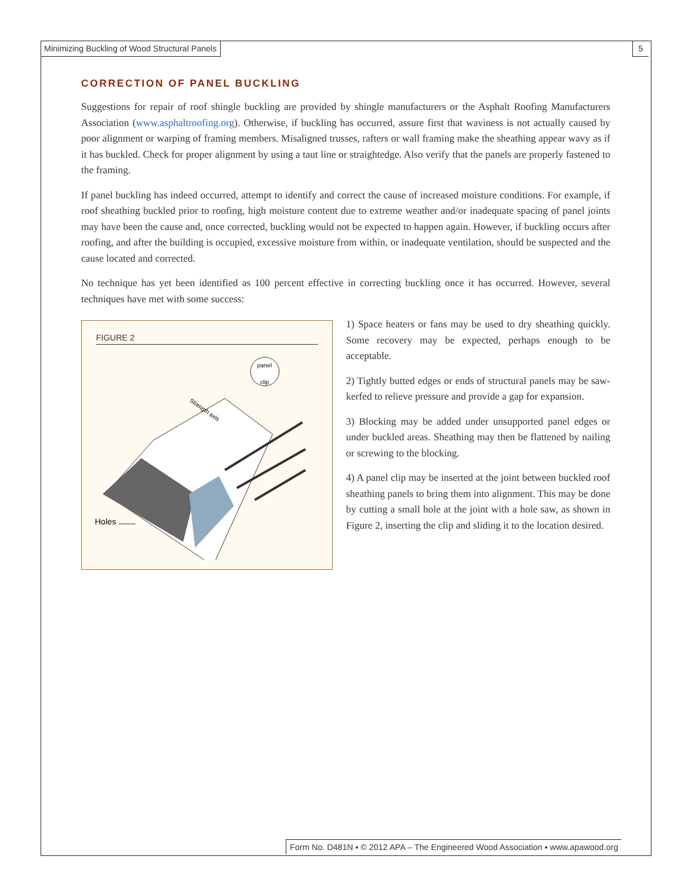Minimizing Buckling of Wood Structural Panels
5
CORRECTION OF PANEL BUCKLING
Suggestions for repair of roof shingle buckling are provided by shingle manufacturers or the Asphalt Roofing Manufacturers Association (www.asphaltroofing.org). Otherwise, if buckling has occurred, assure first that waviness is not actually caused by poor alignment or warping of framing members. Misaligned trusses, rafters or wall framing make the sheathing appear wavy as if it has buckled. Check for proper alignment by using a taut line or straightedge. Also verify that the panels are properly fastened to the framing.
If panel buckling has indeed occurred, attempt to identify and correct the cause of increased moisture conditions. For example, if roof sheathing buckled prior to roofing, high moisture content due to extreme weather and/or inadequate spacing of panel joints may have been the cause and, once corrected, buckling would not be expected to happen again. However, if buckling occurs after roofing, and after the building is occupied, excessive moisture from within, or inadequate ventilation, should be suspected and the cause located and corrected.
No technique has yet been identified as 100 percent effective in correcting buckling once it has occurred. However, several techniques have met with some success:
FIGURE 2
panel
clip
Strength axis
Holes
1) Space heaters or fans may be used to dry sheathing quickly. Some recovery may be expected, perhaps enough to be acceptable.
2) Tightly butted edges or ends of structural panels may be saw-kerfed to relieve pressure and provide a gap for expansion.
3) Blocking may be added under unsupported panel edges or under buckled areas. Sheathing may then be flattened by nailing or screwing to the blocking.
4) A panel clip may be inserted at the joint between buckled roof sheathing panels to bring them into alignment. This may be done by cutting a small hole at the joint with a hole saw, as shown in Figure 2, inserting the clip and sliding it to the location desired.
Form No. D481N ▪ © 2012 APA – The Engineered Wood Association ▪ www.apawood.org